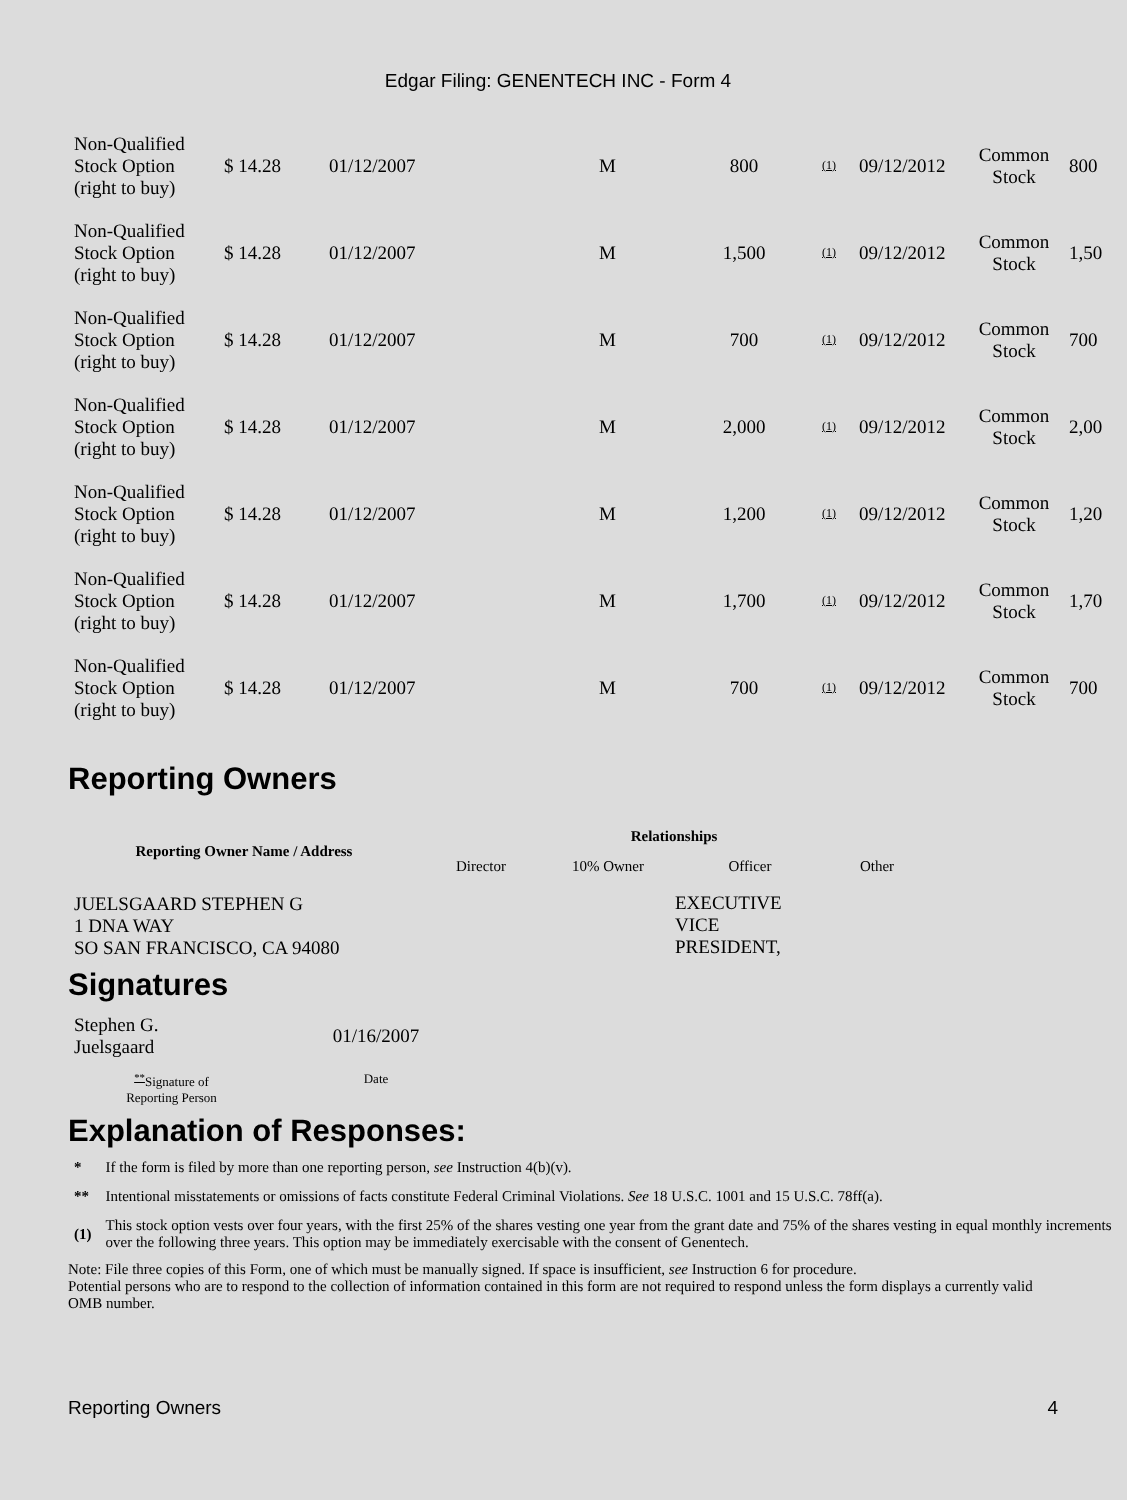Edgar Filing: GENENTECH INC - Form 4
| Non-Qualified Stock Option (right to buy) | $ 14.28 | 01/12/2007 | M | 800 | (1) | 09/12/2012 | Common Stock | 800 |
| Non-Qualified Stock Option (right to buy) | $ 14.28 | 01/12/2007 | M | 1,500 | (1) | 09/12/2012 | Common Stock | 1,50 |
| Non-Qualified Stock Option (right to buy) | $ 14.28 | 01/12/2007 | M | 700 | (1) | 09/12/2012 | Common Stock | 700 |
| Non-Qualified Stock Option (right to buy) | $ 14.28 | 01/12/2007 | M | 2,000 | (1) | 09/12/2012 | Common Stock | 2,00 |
| Non-Qualified Stock Option (right to buy) | $ 14.28 | 01/12/2007 | M | 1,200 | (1) | 09/12/2012 | Common Stock | 1,20 |
| Non-Qualified Stock Option (right to buy) | $ 14.28 | 01/12/2007 | M | 1,700 | (1) | 09/12/2012 | Common Stock | 1,70 |
| Non-Qualified Stock Option (right to buy) | $ 14.28 | 01/12/2007 | M | 700 | (1) | 09/12/2012 | Common Stock | 700 |
Reporting Owners
| Reporting Owner Name / Address | Relationships | | | |
| --- | --- | --- | --- | --- |
| | Director | 10% Owner | Officer | Other |
| JUELSGAARD STEPHEN G 1 DNA WAY SO SAN FRANCISCO, CA 94080 | | | EXECUTIVE VICE PRESIDENT, | |
Signatures
| Stephen G. Juelsgaard | 01/16/2007 |
| <sup>**</sup> Signature of Reporting Person | Date |
Explanation of Responses:
| * | If the form is filed by more than one reporting person, see Instruction 4(b)(v). |
| ** | Intentional misstatements or omissions of facts constitute Federal Criminal Violations. See 18 U.S.C. 1001 and 15 U.S.C. 78ff(a). |
| (1) | This stock option vests over four years, with the first 25% of the shares vesting one year from the grant date and 75% of the shares vesting in equal monthly increments over the following three years. This option may be immediately exercisable with the consent of Genentech. |
Note: File three copies of this Form, one of which must be manually signed. If space is insufficient, see Instruction 6 for procedure.
Potential persons who are to respond to the collection of information contained in this form are not required to respond unless the form displays a currently valid OMB number.
Reporting Owners 4